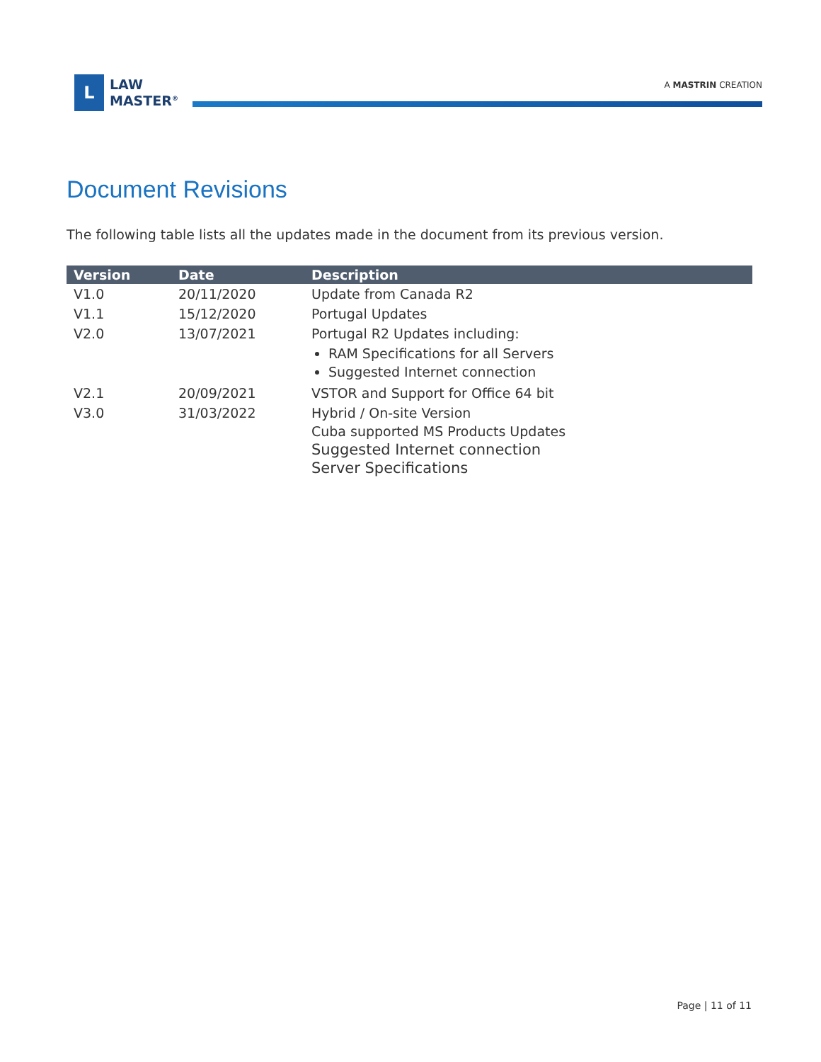L
LAW
MASTER<sup>®</sup>
A MASTRIN CREATION
Document Revisions
The following table lists all the updates made in the document from its previous version.
| Version | Date | Description |
| --- | --- | --- |
| V1.0 | 20/11/2020 | Update from Canada R2 |
| V1.1 | 15/12/2020 | Portugal Updates |
| V2.0 | 13/07/2021 | Portugal R2 Updates including: RAM Specifications for all Servers Suggested Internet connection |
| V2.1 | 20/09/2021 | VSTOR and Support for Office 64 bit |
| V3.0 | 31/03/2022 | Hybrid / On-site Version Cuba supported MS Products Updates Suggested Internet connection Server Specifications |
Page | 11 of 11